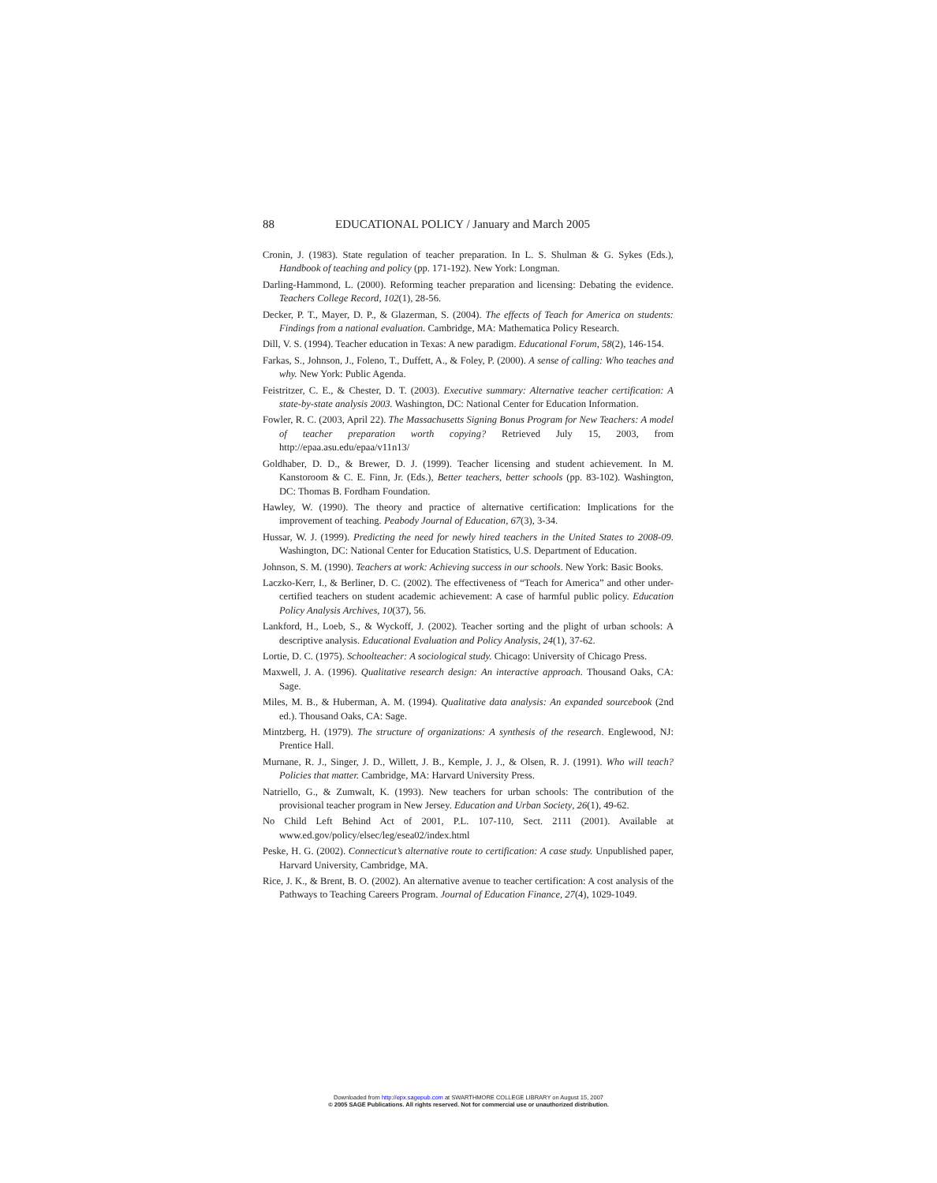88 EDUCATIONAL POLICY / January and March 2005
Cronin, J. (1983). State regulation of teacher preparation. In L. S. Shulman & G. Sykes (Eds.), Handbook of teaching and policy (pp. 171-192). New York: Longman.
Darling-Hammond, L. (2000). Reforming teacher preparation and licensing: Debating the evidence. Teachers College Record, 102(1), 28-56.
Decker, P. T., Mayer, D. P., & Glazerman, S. (2004). The effects of Teach for America on students: Findings from a national evaluation. Cambridge, MA: Mathematica Policy Research.
Dill, V. S. (1994). Teacher education in Texas: A new paradigm. Educational Forum, 58(2), 146-154.
Farkas, S., Johnson, J., Foleno, T., Duffett, A., & Foley, P. (2000). A sense of calling: Who teaches and why. New York: Public Agenda.
Feistritzer, C. E., & Chester, D. T. (2003). Executive summary: Alternative teacher certification: A state-by-state analysis 2003. Washington, DC: National Center for Education Information.
Fowler, R. C. (2003, April 22). The Massachusetts Signing Bonus Program for New Teachers: A model of teacher preparation worth copying? Retrieved July 15, 2003, from http://epaa.asu.edu/epaa/v11n13/
Goldhaber, D. D., & Brewer, D. J. (1999). Teacher licensing and student achievement. In M. Kanstoroom & C. E. Finn, Jr. (Eds.), Better teachers, better schools (pp. 83-102). Washington, DC: Thomas B. Fordham Foundation.
Hawley, W. (1990). The theory and practice of alternative certification: Implications for the improvement of teaching. Peabody Journal of Education, 67(3), 3-34.
Hussar, W. J. (1999). Predicting the need for newly hired teachers in the United States to 2008-09. Washington, DC: National Center for Education Statistics, U.S. Department of Education.
Johnson, S. M. (1990). Teachers at work: Achieving success in our schools. New York: Basic Books.
Laczko-Kerr, I., & Berliner, D. C. (2002). The effectiveness of “Teach for America” and other under-certified teachers on student academic achievement: A case of harmful public policy. Education Policy Analysis Archives, 10(37), 56.
Lankford, H., Loeb, S., & Wyckoff, J. (2002). Teacher sorting and the plight of urban schools: A descriptive analysis. Educational Evaluation and Policy Analysis, 24(1), 37-62.
Lortie, D. C. (1975). Schoolteacher: A sociological study. Chicago: University of Chicago Press.
Maxwell, J. A. (1996). Qualitative research design: An interactive approach. Thousand Oaks, CA: Sage.
Miles, M. B., & Huberman, A. M. (1994). Qualitative data analysis: An expanded sourcebook (2nd ed.). Thousand Oaks, CA: Sage.
Mintzberg, H. (1979). The structure of organizations: A synthesis of the research. Englewood, NJ: Prentice Hall.
Murnane, R. J., Singer, J. D., Willett, J. B., Kemple, J. J., & Olsen, R. J. (1991). Who will teach? Policies that matter. Cambridge, MA: Harvard University Press.
Natriello, G., & Zumwalt, K. (1993). New teachers for urban schools: The contribution of the provisional teacher program in New Jersey. Education and Urban Society, 26(1), 49-62.
No Child Left Behind Act of 2001, P.L. 107-110, Sect. 2111 (2001). Available at www.ed.gov/policy/elsec/leg/esea02/index.html
Peske, H. G. (2002). Connecticut’s alternative route to certification: A case study. Unpublished paper, Harvard University, Cambridge, MA.
Rice, J. K., & Brent, B. O. (2002). An alternative avenue to teacher certification: A cost analysis of the Pathways to Teaching Careers Program. Journal of Education Finance, 27(4), 1029-1049.
Downloaded from http://epx.sagepub.com at SWARTHMORE COLLEGE LIBRARY on August 15, 2007
© 2005 SAGE Publications. All rights reserved. Not for commercial use or unauthorized distribution.